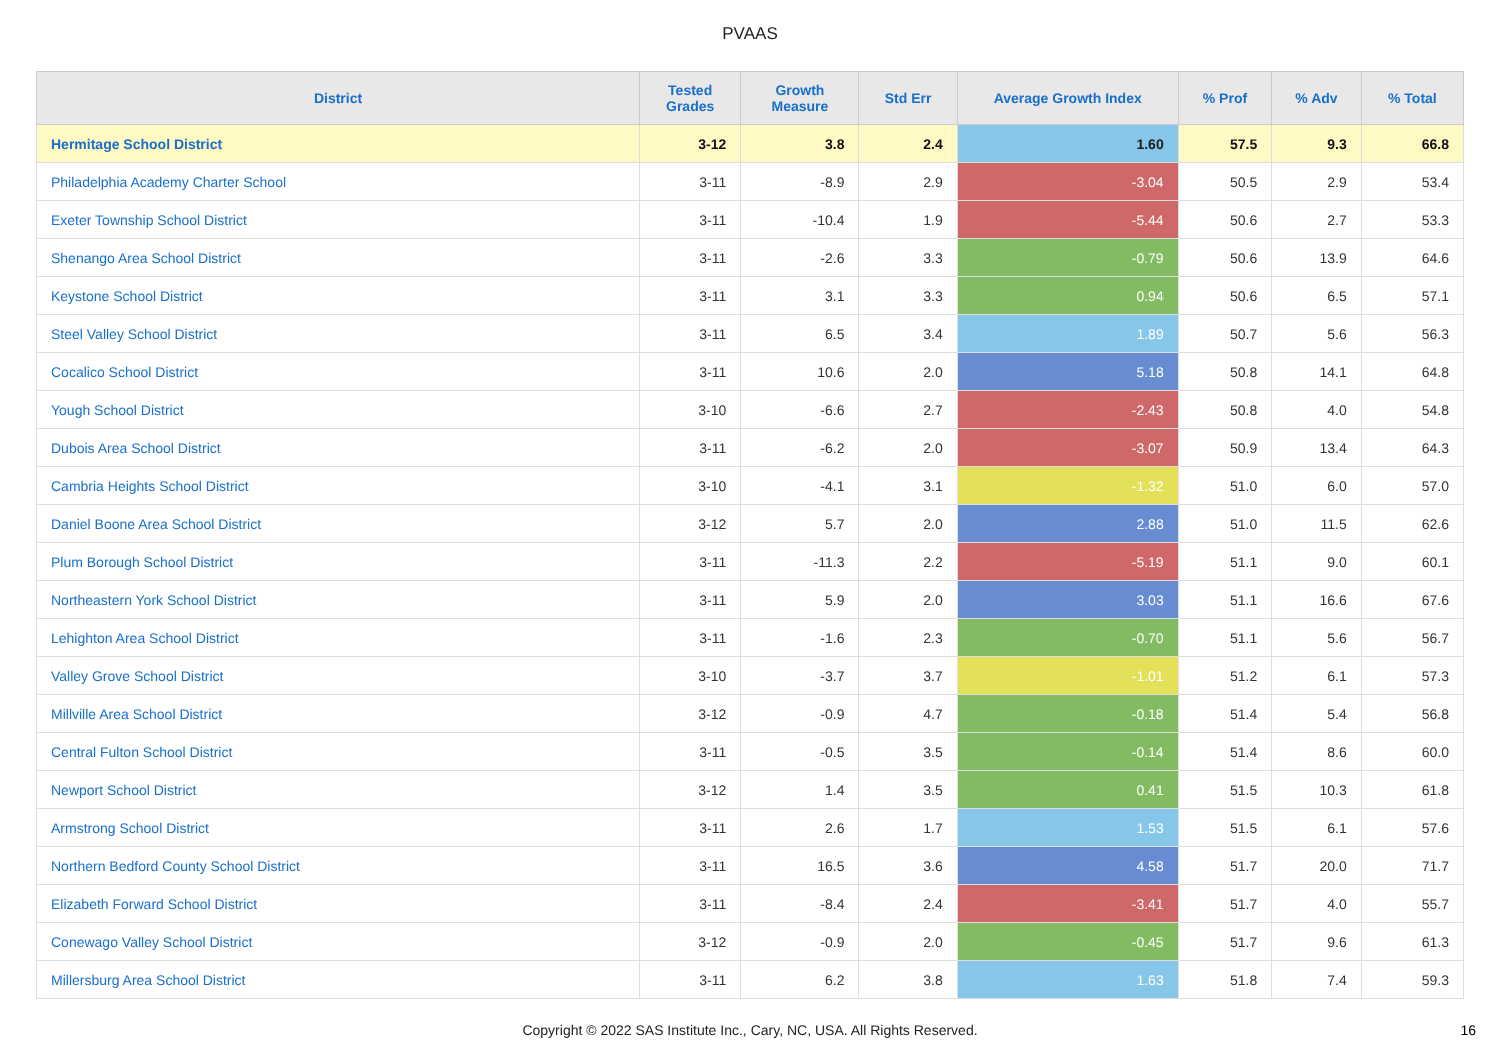PVAAS
| District | Tested Grades | Growth Measure | Std Err | Average Growth Index | % Prof | % Adv | % Total |
| --- | --- | --- | --- | --- | --- | --- | --- |
| Hermitage School District | 3-12 | 3.8 | 2.4 | 1.60 | 57.5 | 9.3 | 66.8 |
| Philadelphia Academy Charter School | 3-11 | -8.9 | 2.9 | -3.04 | 50.5 | 2.9 | 53.4 |
| Exeter Township School District | 3-11 | -10.4 | 1.9 | -5.44 | 50.6 | 2.7 | 53.3 |
| Shenango Area School District | 3-11 | -2.6 | 3.3 | -0.79 | 50.6 | 13.9 | 64.6 |
| Keystone School District | 3-11 | 3.1 | 3.3 | 0.94 | 50.6 | 6.5 | 57.1 |
| Steel Valley School District | 3-11 | 6.5 | 3.4 | 1.89 | 50.7 | 5.6 | 56.3 |
| Cocalico School District | 3-11 | 10.6 | 2.0 | 5.18 | 50.8 | 14.1 | 64.8 |
| Yough School District | 3-10 | -6.6 | 2.7 | -2.43 | 50.8 | 4.0 | 54.8 |
| Dubois Area School District | 3-11 | -6.2 | 2.0 | -3.07 | 50.9 | 13.4 | 64.3 |
| Cambria Heights School District | 3-10 | -4.1 | 3.1 | -1.32 | 51.0 | 6.0 | 57.0 |
| Daniel Boone Area School District | 3-12 | 5.7 | 2.0 | 2.88 | 51.0 | 11.5 | 62.6 |
| Plum Borough School District | 3-11 | -11.3 | 2.2 | -5.19 | 51.1 | 9.0 | 60.1 |
| Northeastern York School District | 3-11 | 5.9 | 2.0 | 3.03 | 51.1 | 16.6 | 67.6 |
| Lehighton Area School District | 3-11 | -1.6 | 2.3 | -0.70 | 51.1 | 5.6 | 56.7 |
| Valley Grove School District | 3-10 | -3.7 | 3.7 | -1.01 | 51.2 | 6.1 | 57.3 |
| Millville Area School District | 3-12 | -0.9 | 4.7 | -0.18 | 51.4 | 5.4 | 56.8 |
| Central Fulton School District | 3-11 | -0.5 | 3.5 | -0.14 | 51.4 | 8.6 | 60.0 |
| Newport School District | 3-12 | 1.4 | 3.5 | 0.41 | 51.5 | 10.3 | 61.8 |
| Armstrong School District | 3-11 | 2.6 | 1.7 | 1.53 | 51.5 | 6.1 | 57.6 |
| Northern Bedford County School District | 3-11 | 16.5 | 3.6 | 4.58 | 51.7 | 20.0 | 71.7 |
| Elizabeth Forward School District | 3-11 | -8.4 | 2.4 | -3.41 | 51.7 | 4.0 | 55.7 |
| Conewago Valley School District | 3-12 | -0.9 | 2.0 | -0.45 | 51.7 | 9.6 | 61.3 |
| Millersburg Area School District | 3-11 | 6.2 | 3.8 | 1.63 | 51.8 | 7.4 | 59.3 |
Copyright © 2022 SAS Institute Inc., Cary, NC, USA. All Rights Reserved. 16